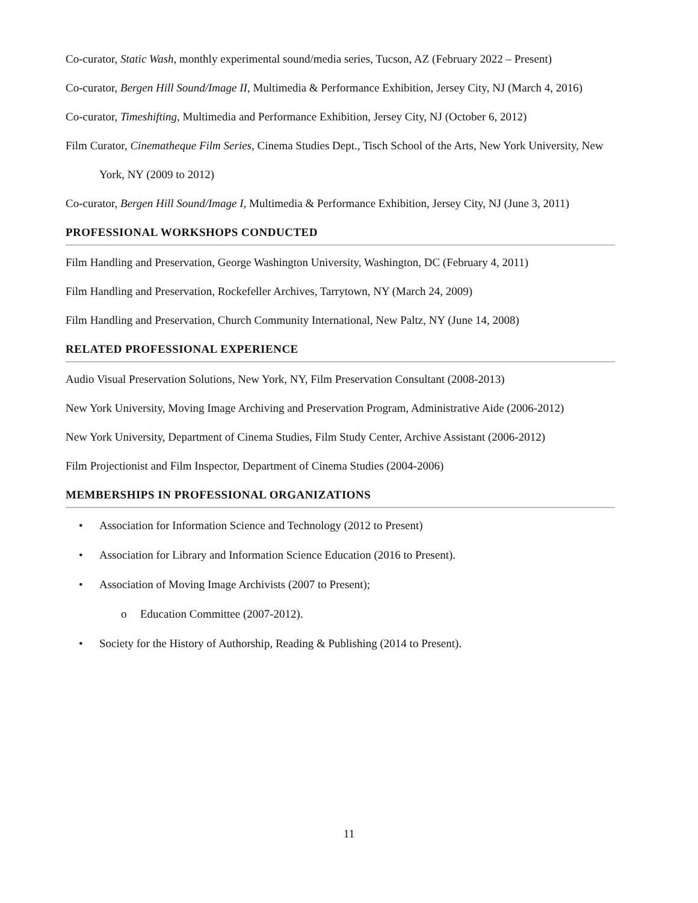Co-curator, Static Wash, monthly experimental sound/media series, Tucson, AZ (February 2022 – Present)
Co-curator, Bergen Hill Sound/Image II, Multimedia & Performance Exhibition, Jersey City, NJ (March 4, 2016)
Co-curator, Timeshifting, Multimedia and Performance Exhibition, Jersey City, NJ (October 6, 2012)
Film Curator, Cinematheque Film Series, Cinema Studies Dept., Tisch School of the Arts, New York University, New York, NY (2009 to 2012)
Co-curator, Bergen Hill Sound/Image I, Multimedia & Performance Exhibition, Jersey City, NJ (June 3, 2011)
PROFESSIONAL WORKSHOPS CONDUCTED
Film Handling and Preservation, George Washington University, Washington, DC (February 4, 2011)
Film Handling and Preservation, Rockefeller Archives, Tarrytown, NY (March 24, 2009)
Film Handling and Preservation, Church Community International, New Paltz, NY (June 14, 2008)
RELATED PROFESSIONAL EXPERIENCE
Audio Visual Preservation Solutions, New York, NY, Film Preservation Consultant (2008-2013)
New York University, Moving Image Archiving and Preservation Program, Administrative Aide (2006-2012)
New York University, Department of Cinema Studies, Film Study Center, Archive Assistant (2006-2012)
Film Projectionist and Film Inspector, Department of Cinema Studies (2004-2006)
MEMBERSHIPS IN PROFESSIONAL ORGANIZATIONS
• Association for Information Science and Technology (2012 to Present)
• Association for Library and Information Science Education (2016 to Present).
• Association of Moving Image Archivists (2007 to Present);
o Education Committee (2007-2012).
• Society for the History of Authorship, Reading & Publishing (2014 to Present).
11